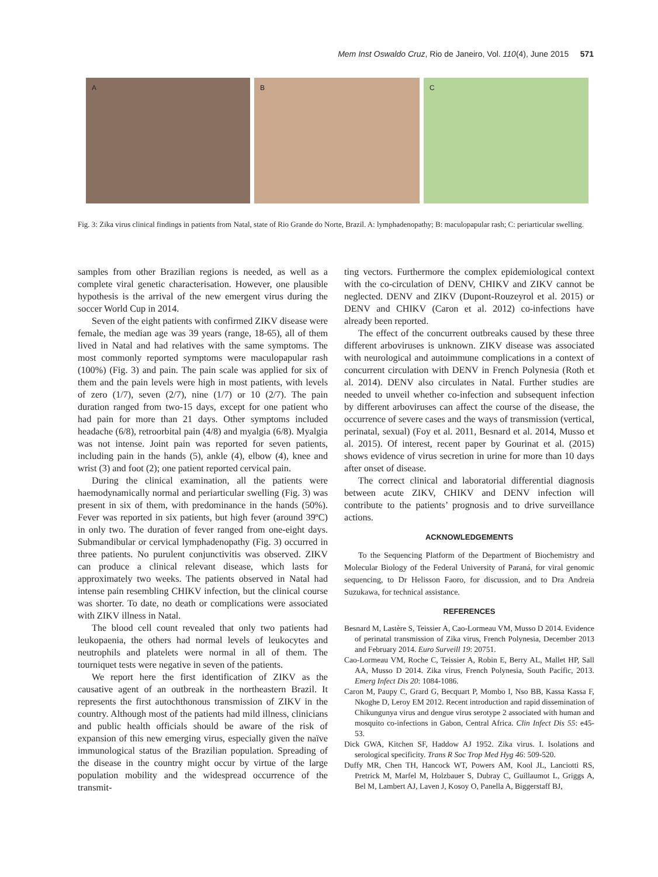Mem Inst Oswaldo Cruz, Rio de Janeiro, Vol. 110(4), June 2015 571
A B C
Fig. 3: Zika virus clinical findings in patients from Natal, state of Rio Grande do Norte, Brazil. A: lymphadenopathy; B: maculopapular rash; C: periarticular swelling.
samples from other Brazilian regions is needed, as well as a complete viral genetic characterisation. However, one plausible hypothesis is the arrival of the new emergent virus during the soccer World Cup in 2014.
Seven of the eight patients with confirmed ZIKV disease were female, the median age was 39 years (range, 18-65), all of them lived in Natal and had relatives with the same symptoms. The most commonly reported symptoms were maculopapular rash (100%) (Fig. 3) and pain. The pain scale was applied for six of them and the pain levels were high in most patients, with levels of zero (1/7), seven (2/7), nine (1/7) or 10 (2/7). The pain duration ranged from two-15 days, except for one patient who had pain for more than 21 days. Other symptoms included headache (6/8), retroorbital pain (4/8) and myalgia (6/8). Myalgia was not intense. Joint pain was reported for seven patients, including pain in the hands (5), ankle (4), elbow (4), knee and wrist (3) and foot (2); one patient reported cervical pain.
During the clinical examination, all the patients were haemodynamically normal and periarticular swelling (Fig. 3) was present in six of them, with predominance in the hands (50%). Fever was reported in six patients, but high fever (around 39ºC) in only two. The duration of fever ranged from one-eight days. Submandibular or cervical lymphadenopathy (Fig. 3) occurred in three patients. No purulent conjunctivitis was observed. ZIKV can produce a clinical relevant disease, which lasts for approximately two weeks. The patients observed in Natal had intense pain resembling CHIKV infection, but the clinical course was shorter. To date, no death or complications were associated with ZIKV illness in Natal.
The blood cell count revealed that only two patients had leukopaenia, the others had normal levels of leukocytes and neutrophils and platelets were normal in all of them. The tourniquet tests were negative in seven of the patients.
We report here the first identification of ZIKV as the causative agent of an outbreak in the northeastern Brazil. It represents the first autochthonous transmission of ZIKV in the country. Although most of the patients had mild illness, clinicians and public health officials should be aware of the risk of expansion of this new emerging virus, especially given the naïve immunological status of the Brazilian population. Spreading of the disease in the country might occur by virtue of the large population mobility and the widespread occurrence of the transmit-
ting vectors. Furthermore the complex epidemiological context with the co-circulation of DENV, CHIKV and ZIKV cannot be neglected. DENV and ZIKV (Dupont-Rouzeyrol et al. 2015) or DENV and CHIKV (Caron et al. 2012) co-infections have already been reported.
The effect of the concurrent outbreaks caused by these three different arboviruses is unknown. ZIKV disease was associated with neurological and autoimmune complications in a context of concurrent circulation with DENV in French Polynesia (Roth et al. 2014). DENV also circulates in Natal. Further studies are needed to unveil whether co-infection and subsequent infection by different arboviruses can affect the course of the disease, the occurrence of severe cases and the ways of transmission (vertical, perinatal, sexual) (Foy et al. 2011, Besnard et al. 2014, Musso et al. 2015). Of interest, recent paper by Gourinat et al. (2015) shows evidence of virus secretion in urine for more than 10 days after onset of disease.
The correct clinical and laboratorial differential diagnosis between acute ZIKV, CHIKV and DENV infection will contribute to the patients’ prognosis and to drive surveillance actions.
ACKNOWLEDGEMENTS
To the Sequencing Platform of the Department of Biochemistry and Molecular Biology of the Federal University of Paraná, for viral genomic sequencing, to Dr Helisson Faoro, for discussion, and to Dra Andreia Suzukawa, for technical assistance.
REFERENCES
Besnard M, Lastère S, Teissier A, Cao-Lormeau VM, Musso D 2014. Evidence of perinatal transmission of Zika virus, French Polynesia, December 2013 and February 2014. Euro Surveill 19: 20751.
Cao-Lormeau VM, Roche C, Teissier A, Robin E, Berry AL, Mallet HP, Sall AA, Musso D 2014. Zika virus, French Polynesia, South Pacific, 2013. Emerg Infect Dis 20: 1084-1086.
Caron M, Paupy C, Grard G, Becquart P, Mombo I, Nso BB, Kassa Kassa F, Nkoghe D, Leroy EM 2012. Recent introduction and rapid dissemination of Chikungunya virus and dengue virus serotype 2 associated with human and mosquito co-infections in Gabon, Central Africa. Clin Infect Dis 55: e45-53.
Dick GWA, Kitchen SF, Haddow AJ 1952. Zika virus. I. Isolations and serological specificity. Trans R Soc Trop Med Hyg 46: 509-520.
Duffy MR, Chen TH, Hancock WT, Powers AM, Kool JL, Lanciotti RS, Pretrick M, Marfel M, Holzbauer S, Dubray C, Guillaumot L, Griggs A, Bel M, Lambert AJ, Laven J, Kosoy O, Panella A, Biggerstaff BJ,